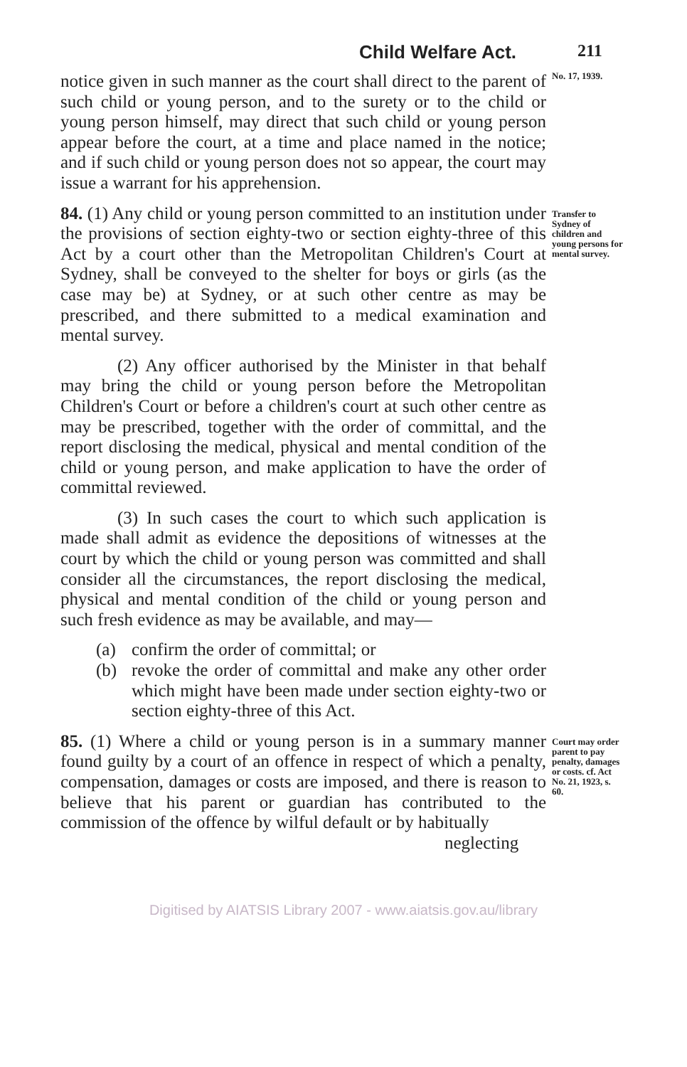Child Welfare Act. 211
notice given in such manner as the court shall direct to the parent of such child or young person, and to the surety or to the child or young person himself, may direct that such child or young person appear before the court, at a time and place named in the notice; and if such child or young person does not so appear, the court may issue a warrant for his apprehension.
No. 17, 1939.
84. (1) Any child or young person committed to an institution under the provisions of section eighty-two or section eighty-three of this Act by a court other than the Metropolitan Children's Court at Sydney, shall be conveyed to the shelter for boys or girls (as the case may be) at Sydney, or at such other centre as may be prescribed, and there submitted to a medical examination and mental survey.
(2) Any officer authorised by the Minister in that behalf may bring the child or young person before the Metropolitan Children's Court or before a children's court at such other centre as may be prescribed, together with the order of committal, and the report disclosing the medical, physical and mental condition of the child or young person, and make application to have the order of committal reviewed.
(3) In such cases the court to which such application is made shall admit as evidence the depositions of witnesses at the court by which the child or young person was committed and shall consider all the circumstances, the report disclosing the medical, physical and mental condition of the child or young person and such fresh evidence as may be available, and may—
(a) confirm the order of committal; or
(b) revoke the order of committal and make any other order which might have been made under section eighty-two or section eighty-three of this Act.
Transfer to Sydney of children and young persons for mental survey.
85. (1) Where a child or young person is in a summary manner found guilty by a court of an offence in respect of which a penalty, compensation, damages or costs are imposed, and there is reason to believe that his parent or guardian has contributed to the commission of the offence by wilful default or by habitually
neglecting
Court may order parent to pay penalty, damages or costs. cf. Act No. 21, 1923, s. 60.
Digitised by AIATSIS Library 2007 - www.aiatsis.gov.au/library